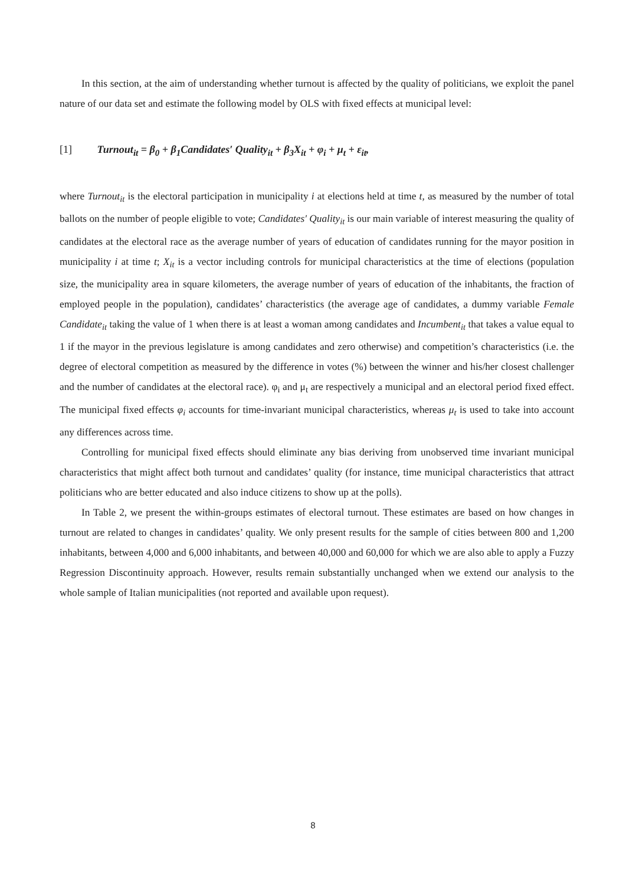In this section, at the aim of understanding whether turnout is affected by the quality of politicians, we exploit the panel nature of our data set and estimate the following model by OLS with fixed effects at municipal level:
[1] Turnout<sub>it</sub> = β<sub>0</sub> + β<sub>1</sub>Candidates′ Quality<sub>it</sub> + β<sub>3</sub>X<sub>it</sub> + φ<sub>i</sub> + μ<sub>t</sub> + ε<sub>it</sub>,
where Turnout<sub>it</sub> is the electoral participation in municipality i at elections held at time t, as measured by the number of total ballots on the number of people eligible to vote; Candidates′ Quality<sub>it</sub> is our main variable of interest measuring the quality of candidates at the electoral race as the average number of years of education of candidates running for the mayor position in municipality i at time t; X<sub>it</sub> is a vector including controls for municipal characteristics at the time of elections (population size, the municipality area in square kilometers, the average number of years of education of the inhabitants, the fraction of employed people in the population), candidates’ characteristics (the average age of candidates, a dummy variable Female Candidate<sub>it</sub> taking the value of 1 when there is at least a woman among candidates and Incumbent<sub>it</sub> that takes a value equal to 1 if the mayor in the previous legislature is among candidates and zero otherwise) and competition’s characteristics (i.e. the degree of electoral competition as measured by the difference in votes (%) between the winner and his/her closest challenger and the number of candidates at the electoral race). φ<sub>i</sub> and μ<sub>t</sub> are respectively a municipal and an electoral period fixed effect. The municipal fixed effects φ<sub>i</sub> accounts for time-invariant municipal characteristics, whereas μ<sub>t</sub> is used to take into account any differences across time.
Controlling for municipal fixed effects should eliminate any bias deriving from unobserved time invariant municipal characteristics that might affect both turnout and candidates’ quality (for instance, time municipal characteristics that attract politicians who are better educated and also induce citizens to show up at the polls).
In Table 2, we present the within-groups estimates of electoral turnout. These estimates are based on how changes in turnout are related to changes in candidates’ quality. We only present results for the sample of cities between 800 and 1,200 inhabitants, between 4,000 and 6,000 inhabitants, and between 40,000 and 60,000 for which we are also able to apply a Fuzzy Regression Discontinuity approach. However, results remain substantially unchanged when we extend our analysis to the whole sample of Italian municipalities (not reported and available upon request).
8